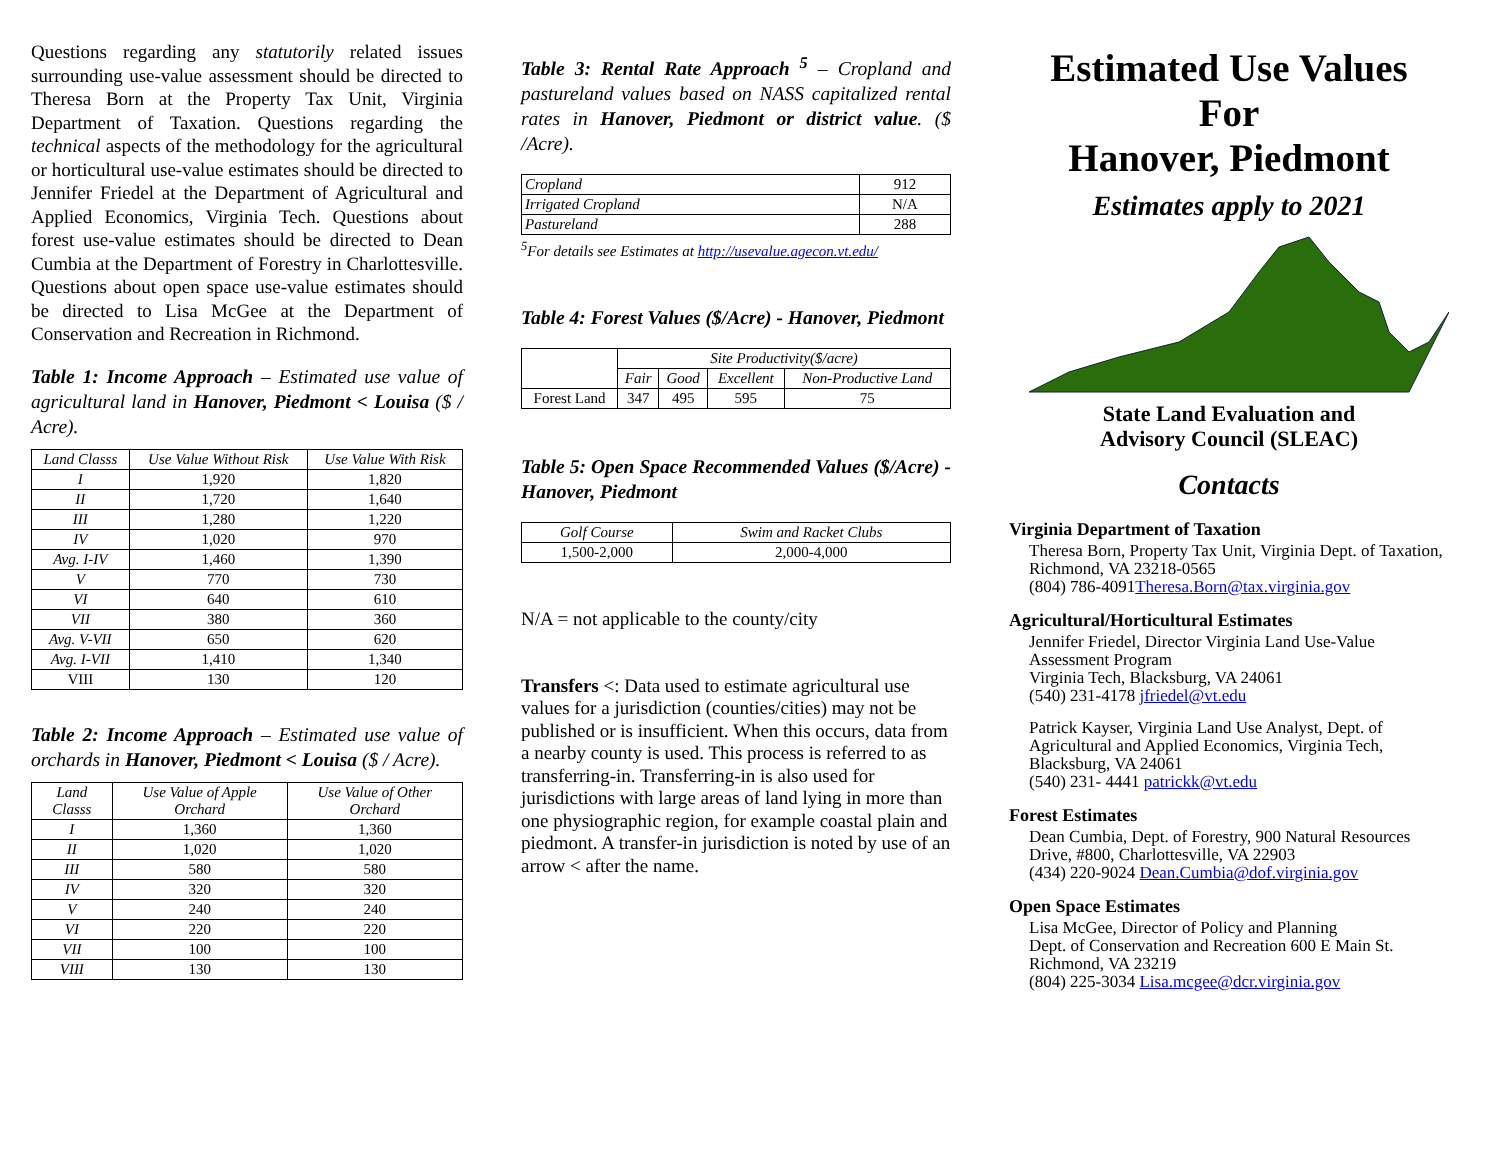Questions regarding any statutorily related issues surrounding use-value assessment should be directed to Theresa Born at the Property Tax Unit, Virginia Department of Taxation. Questions regarding the technical aspects of the methodology for the agricultural or horticultural use-value estimates should be directed to Jennifer Friedel at the Department of Agricultural and Applied Economics, Virginia Tech. Questions about forest use-value estimates should be directed to Dean Cumbia at the Department of Forestry in Charlottesville. Questions about open space use-value estimates should be directed to Lisa McGee at the Department of Conservation and Recreation in Richmond.
Table 1: Income Approach – Estimated use value of agricultural land in Hanover, Piedmont < Louisa ($ / Acre).
| Land Classs | Use Value Without Risk | Use Value With Risk |
| --- | --- | --- |
| I | 1,920 | 1,820 |
| II | 1,720 | 1,640 |
| III | 1,280 | 1,220 |
| IV | 1,020 | 970 |
| Avg. I-IV | 1,460 | 1,390 |
| V | 770 | 730 |
| VI | 640 | 610 |
| VII | 380 | 360 |
| Avg. V-VII | 650 | 620 |
| Avg. I-VII | 1,410 | 1,340 |
| VIII | 130 | 120 |
Table 2: Income Approach – Estimated use value of orchards in Hanover, Piedmont < Louisa ($ / Acre).
| Land Classs | Use Value of Apple Orchard | Use Value of Other Orchard |
| --- | --- | --- |
| I | 1,360 | 1,360 |
| II | 1,020 | 1,020 |
| III | 580 | 580 |
| IV | 320 | 320 |
| V | 240 | 240 |
| VI | 220 | 220 |
| VII | 100 | 100 |
| VIII | 130 | 130 |
Table 3: Rental Rate Approach <sup>5</sup> – Cropland and pastureland values based on NASS capitalized rental rates in Hanover, Piedmont or district value. ($ /Acre).
| Cropland | 912 |
| Irrigated Cropland | N/A |
| Pastureland | 288 |
<sup>5</sup> For details see Estimates at http://usevalue.agecon.vt.edu/
Table 4: Forest Values ($/Acre) - Hanover, Piedmont
| | Site Productivity($/acre) | | | |
| --- | --- | --- | --- | --- |
| | Fair | Good | Excellent | Non-Productive Land |
| Forest Land | 347 | 495 | 595 | 75 |
Table 5: Open Space Recommended Values ($/Acre) - Hanover, Piedmont
| Golf Course | Swim and Racket Clubs |
| --- | --- |
| 1,500-2,000 | 2,000-4,000 |
N/A = not applicable to the county/city
Transfers <: Data used to estimate agricultural use values for a jurisdiction (counties/cities) may not be published or is insufficient. When this occurs, data from a nearby county is used. This process is referred to as transferring-in. Transferring-in is also used for jurisdictions with large areas of land lying in more than one physiographic region, for example coastal plain and piedmont. A transfer-in jurisdiction is noted by use of an arrow < after the name.
Estimated Use Values
For
Hanover, Piedmont
Estimates apply to 2021
State Land Evaluation and
Advisory Council (SLEAC)
Contacts
Virginia Department of Taxation
Theresa Born, Property Tax Unit, Virginia Dept. of Taxation, Richmond, VA 23218-0565
(804) 786-4091Theresa.Born@tax.virginia.gov
Agricultural/Horticultural Estimates
Jennifer Friedel, Director Virginia Land Use-Value Assessment Program
Virginia Tech, Blacksburg, VA 24061
(540) 231-4178 jfriedel@vt.edu
Patrick Kayser, Virginia Land Use Analyst, Dept. of Agricultural and Applied Economics, Virginia Tech, Blacksburg, VA 24061
(540) 231- 4441 patrickk@vt.edu
Forest Estimates
Dean Cumbia, Dept. of Forestry, 900 Natural Resources Drive, #800, Charlottesville, VA 22903
(434) 220-9024 Dean.Cumbia@dof.virginia.gov
Open Space Estimates
Lisa McGee, Director of Policy and Planning
Dept. of Conservation and Recreation 600 E Main St. Richmond, VA 23219
(804) 225-3034 Lisa.mcgee@dcr.virginia.gov